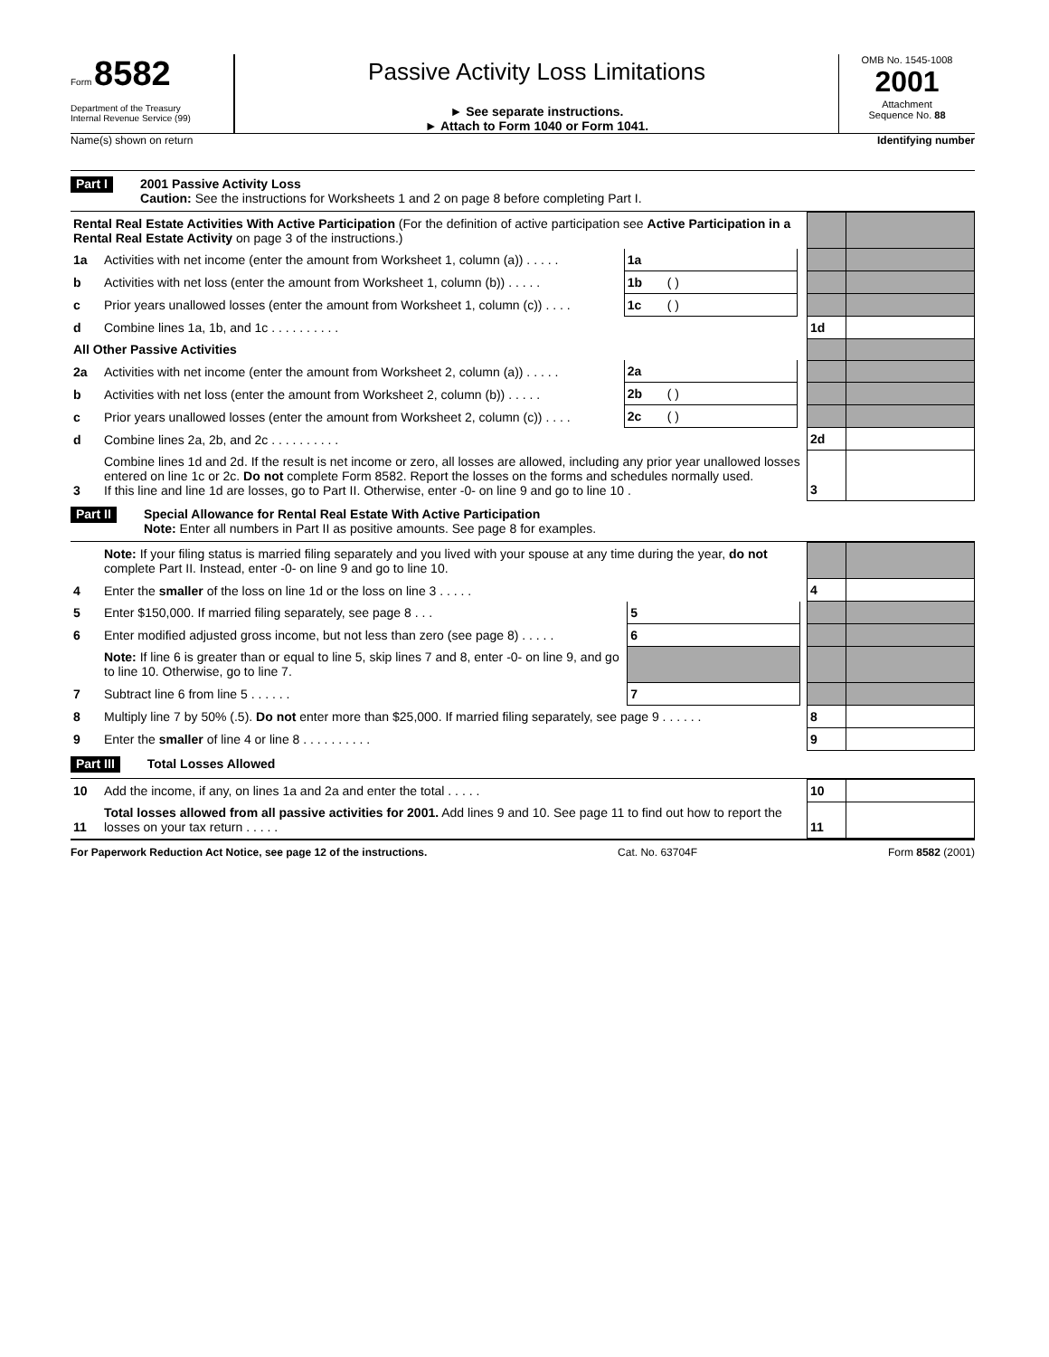Form 8582
Department of the Treasury
Internal Revenue Service (99)
Passive Activity Loss Limitations
► See separate instructions.
► Attach to Form 1040 or Form 1041.
OMB No. 1545-1008
2001
Attachment
Sequence No. 88
Name(s) shown on return Identifying number
Part I
2001 Passive Activity Loss
Caution: See the instructions for Worksheets 1 and 2 on page 8 before completing Part I.
| Rental Real Estate Activities With Active Participation (For the definition of active participation see Active Participation in a Rental Real Estate Activity on page 3 of the instructions.) | | | | | | |
| 1a | Activities with net income (enter the amount from Worksheet 1, column (a)) . . . . . | 1a | | | | |
| b | Activities with net loss (enter the amount from Worksheet 1, column (b)) . . . . . | 1b | ( ) | | | |
| c | Prior years unallowed losses (enter the amount from Worksheet 1, column (c)) . . . . | 1c | ( ) | | | |
| d | Combine lines 1a, 1b, and 1c . . . . . . . . . . | | | | 1d | |
| All Other Passive Activities | | | | | | |
| 2a | Activities with net income (enter the amount from Worksheet 2, column (a)) . . . . . | 2a | | | | |
| b | Activities with net loss (enter the amount from Worksheet 2, column (b)) . . . . . | 2b | ( ) | | | |
| c | Prior years unallowed losses (enter the amount from Worksheet 2, column (c)) . . . . | 2c | ( ) | | | |
| d | Combine lines 2a, 2b, and 2c . . . . . . . . . . | | | | 2d | |
| 3 | Combine lines 1d and 2d. If the result is net income or zero, all losses are allowed, including any prior year unallowed losses entered on line 1c or 2c. Do not complete Form 8582. Report the losses on the forms and schedules normally used. If this line and line 1d are losses, go to Part II. Otherwise, enter -0- on line 9 and go to line 10 . | | | | 3 | |
Part II
Special Allowance for Rental Real Estate With Active Participation
Note: Enter all numbers in Part II as positive amounts. See page 8 for examples.
| | Note: If your filing status is married filing separately and you lived with your spouse at any time during the year, do not complete Part II. Instead, enter -0- on line 9 and go to line 10. | | | | | |
| 4 | Enter the smaller of the loss on line 1d or the loss on line 3 . . . . . | | | | 4 | |
| 5 | Enter $150,000. If married filing separately, see page 8 . . . | 5 | | | | |
| 6 | Enter modified adjusted gross income, but not less than zero (see page 8) . . . . . | 6 | | | | |
| | Note: If line 6 is greater than or equal to line 5, skip lines 7 and 8, enter -0- on line 9, and go to line 10. Otherwise, go to line 7. | | | | | |
| 7 | Subtract line 6 from line 5 . . . . . . | 7 | | | | |
| 8 | Multiply line 7 by 50% (.5). Do not enter more than $25,000. If married filing separately, see page 9 . . . . . . | | | | 8 | |
| 9 | Enter the smaller of line 4 or line 8 . . . . . . . . . . | | | | 9 | |
Part III
Total Losses Allowed
| 10 | Add the income, if any, on lines 1a and 2a and enter the total . . . . . | 10 | |
| 11 | Total losses allowed from all passive activities for 2001. Add lines 9 and 10. See page 11 to find out how to report the losses on your tax return . . . . . | 11 | |
For Paperwork Reduction Act Notice, see page 12 of the instructions. Cat. No. 63704F Form 8582 (2001)